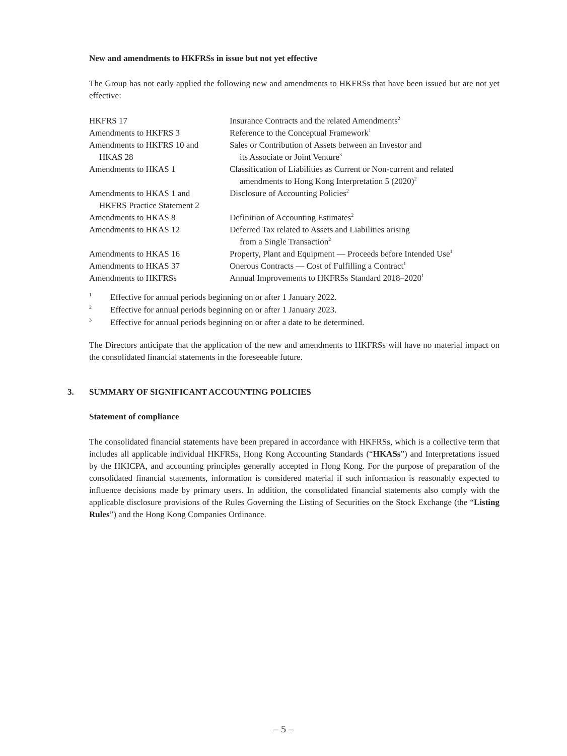New and amendments to HKFRSs in issue but not yet effective
The Group has not early applied the following new and amendments to HKFRSs that have been issued but are not yet effective:
| HKFRS 17 | Insurance Contracts and the related Amendments<sup>2</sup> |
| Amendments to HKFRS 3 | Reference to the Conceptual Framework<sup>1</sup> |
| Amendments to HKFRS 10 and HKAS 28 | Sales or Contribution of Assets between an Investor and its Associate or Joint Venture<sup>3</sup> |
| Amendments to HKAS 1 | Classification of Liabilities as Current or Non-current and related amendments to Hong Kong Interpretation 5 (2020)<sup>2</sup> |
| Amendments to HKAS 1 and HKFRS Practice Statement 2 | Disclosure of Accounting Policies<sup>2</sup> |
| Amendments to HKAS 8 | Definition of Accounting Estimates<sup>2</sup> |
| Amendments to HKAS 12 | Deferred Tax related to Assets and Liabilities arising from a Single Transaction<sup>2</sup> |
| Amendments to HKAS 16 | Property, Plant and Equipment — Proceeds before Intended Use<sup>1</sup> |
| Amendments to HKAS 37 | Onerous Contracts — Cost of Fulfilling a Contract<sup>1</sup> |
| Amendments to HKFRSs | Annual Improvements to HKFRSs Standard 2018–2020<sup>1</sup> |
| <sup>1</sup> | Effective for annual periods beginning on or after 1 January 2022. |
| <sup>2</sup> | Effective for annual periods beginning on or after 1 January 2023. |
| <sup>3</sup> | Effective for annual periods beginning on or after a date to be determined. |
The Directors anticipate that the application of the new and amendments to HKFRSs will have no material impact on the consolidated financial statements in the foreseeable future.
3. SUMMARY OF SIGNIFICANT ACCOUNTING POLICIES
Statement of compliance
The consolidated financial statements have been prepared in accordance with HKFRSs, which is a collective term that includes all applicable individual HKFRSs, Hong Kong Accounting Standards (“HKASs”) and Interpretations issued by the HKICPA, and accounting principles generally accepted in Hong Kong. For the purpose of preparation of the consolidated financial statements, information is considered material if such information is reasonably expected to influence decisions made by primary users. In addition, the consolidated financial statements also comply with the applicable disclosure provisions of the Rules Governing the Listing of Securities on the Stock Exchange (the “Listing Rules”) and the Hong Kong Companies Ordinance.
– 5 –